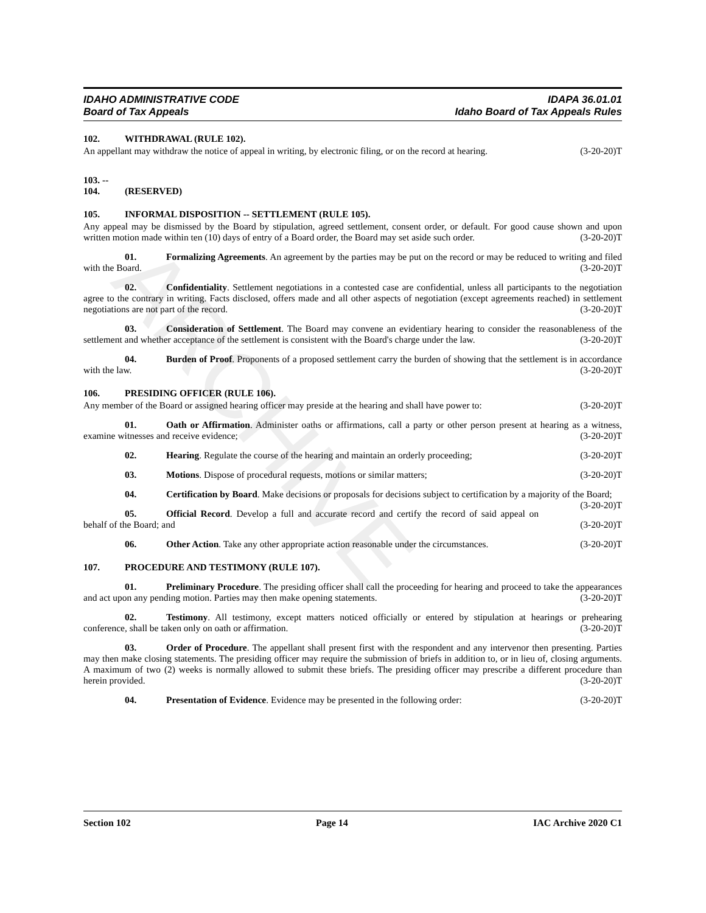ARCHIVE
IDAHO ADMINISTRATIVE CODE IDAPA 36.01.01
Board of Tax Appeals Idaho Board of Tax Appeals Rules
102. WITHDRAWAL (RULE 102).
An appellant may withdraw the notice of appeal in writing, by electronic filing, or on the record at hearing. (3-20-20)T
103. -- 104. (RESERVED)
105. INFORMAL DISPOSITION -- SETTLEMENT (RULE 105).
Any appeal may be dismissed by the Board by stipulation, agreed settlement, consent order, or default. For good cause shown and upon written motion made within ten (10) days of entry of a Board order, the Board may set aside such order. (3-20-20)T
01. Formalizing Agreements. An agreement by the parties may be put on the record or may be reduced to writing and filed with the Board. (3-20-20)T
02. Confidentiality. Settlement negotiations in a contested case are confidential, unless all participants to the negotiation agree to the contrary in writing. Facts disclosed, offers made and all other aspects of negotiation (except agreements reached) in settlement negotiations are not part of the record. (3-20-20)T
03. Consideration of Settlement. The Board may convene an evidentiary hearing to consider the reasonableness of the settlement and whether acceptance of the settlement is consistent with the Board's charge under the law. (3-20-20)T
04. Burden of Proof. Proponents of a proposed settlement carry the burden of showing that the settlement is in accordance with the law. (3-20-20)T
106. PRESIDING OFFICER (RULE 106).
Any member of the Board or assigned hearing officer may preside at the hearing and shall have power to: (3-20-20)T
01. Oath or Affirmation. Administer oaths or affirmations, call a party or other person present at hearing as a witness, examine witnesses and receive evidence; (3-20-20)T
02. Hearing. Regulate the course of the hearing and maintain an orderly proceeding; (3-20-20)T
03. Motions. Dispose of procedural requests, motions or similar matters; (3-20-20)T
04. Certification by Board. Make decisions or proposals for decisions subject to certification by a majority of the Board; (3-20-20)T
05. Official Record. Develop a full and accurate record and certify the record of said appeal on behalf of the Board; and (3-20-20)T
06. Other Action. Take any other appropriate action reasonable under the circumstances. (3-20-20)T
107. PROCEDURE AND TESTIMONY (RULE 107).
01. Preliminary Procedure. The presiding officer shall call the proceeding for hearing and proceed to take the appearances and act upon any pending motion. Parties may then make opening statements. (3-20-20)T
02. Testimony. All testimony, except matters noticed officially or entered by stipulation at hearings or prehearing conference, shall be taken only on oath or affirmation. (3-20-20)T
03. Order of Procedure. The appellant shall present first with the respondent and any intervenor then presenting. Parties may then make closing statements. The presiding officer may require the submission of briefs in addition to, or in lieu of, closing arguments. A maximum of two (2) weeks is normally allowed to submit these briefs. The presiding officer may prescribe a different procedure than herein provided. (3-20-20)T
04. Presentation of Evidence. Evidence may be presented in the following order: (3-20-20)T
Section 102 Page 14 IAC Archive 2020 C1